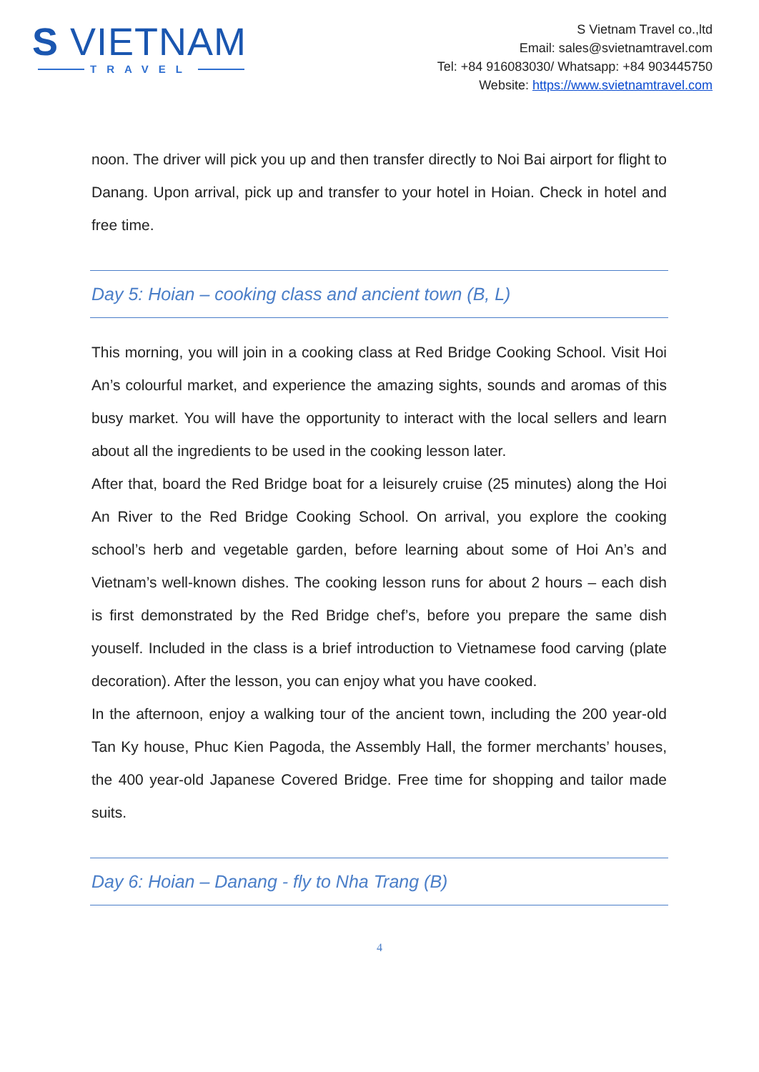S VIETNAM
TRAVEL
S Vietnam Travel co.,ltd
Email: sales@svietnamtravel.com
Tel: +84 916083030/ Whatsapp: +84 903445750
Website: https://www.svietnamtravel.com
noon. The driver will pick you up and then transfer directly to Noi Bai airport for flight to Danang. Upon arrival, pick up and transfer to your hotel in Hoian. Check in hotel and free time.
Day 5: Hoian – cooking class and ancient town (B, L)
This morning, you will join in a cooking class at Red Bridge Cooking School. Visit Hoi An’s colourful market, and experience the amazing sights, sounds and aromas of this busy market. You will have the opportunity to interact with the local sellers and learn about all the ingredients to be used in the cooking lesson later.
After that, board the Red Bridge boat for a leisurely cruise (25 minutes) along the Hoi An River to the Red Bridge Cooking School. On arrival, you explore the cooking school’s herb and vegetable garden, before learning about some of Hoi An’s and Vietnam’s well-known dishes. The cooking lesson runs for about 2 hours – each dish is first demonstrated by the Red Bridge chef’s, before you prepare the same dish youself. Included in the class is a brief introduction to Vietnamese food carving (plate decoration). After the lesson, you can enjoy what you have cooked.
In the afternoon, enjoy a walking tour of the ancient town, including the 200 year-old Tan Ky house, Phuc Kien Pagoda, the Assembly Hall, the former merchants’ houses, the 400 year-old Japanese Covered Bridge. Free time for shopping and tailor made suits.
Day 6: Hoian – Danang - fly to Nha Trang (B)
4